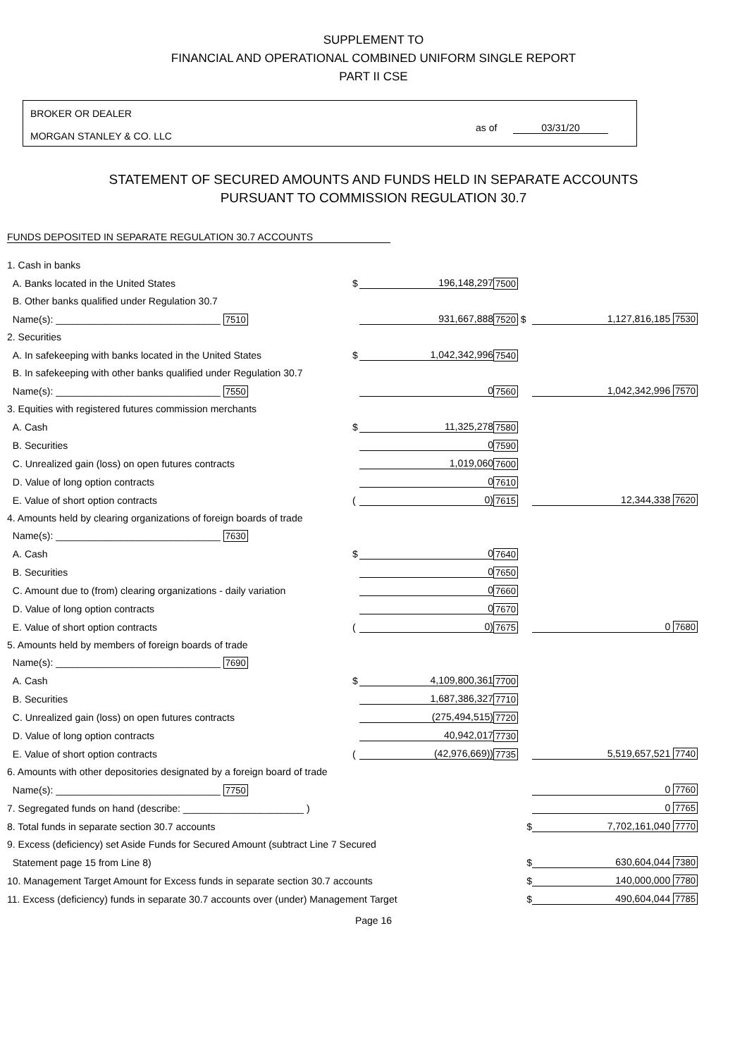SUPPLEMENT TO
FINANCIAL AND OPERATIONAL COMBINED UNIFORM SINGLE REPORT
PART II CSE
BROKER OR DEALER
MORGAN STANLEY & CO. LLC
as of 03/31/20
STATEMENT OF SECURED AMOUNTS AND FUNDS HELD IN SEPARATE ACCOUNTS
PURSUANT TO COMMISSION REGULATION 30.7
FUNDS DEPOSITED IN SEPARATE REGULATION 30.7 ACCOUNTS
| 1. Cash in banks | | | | |
| A. Banks located in the United States | $ | 196,148,297 | 7500 | |
| B. Other banks qualified under Regulation 30.7 | | | | |
| Name(s): ______________________________ 7510 | | 931,667,888 | 7520 $ | 1,127,816,185 7530 |
| 2. Securities | | | | |
| A. In safekeeping with banks located in the United States | $ | 1,042,342,996 | 7540 | |
| B. In safekeeping with other banks qualified under Regulation 30.7 | | | | |
| Name(s): ______________________________ 7550 | | 0 | 7560 | 1,042,342,996 7570 |
| 3. Equities with registered futures commission merchants | | | | |
| A. Cash | $ | 11,325,278 | 7580 | |
| B. Securities | | 0 | 7590 | |
| C. Unrealized gain (loss) on open futures contracts | | 1,019,060 | 7600 | |
| D. Value of long option contracts | | 0 | 7610 | |
| E. Value of short option contracts | ( | 0) | 7615 | 12,344,338 7620 |
| 4. Amounts held by clearing organizations of foreign boards of trade | | | | |
| Name(s): ______________________________ 7630 | | | | |
| A. Cash | $ | 0 | 7640 | |
| B. Securities | | 0 | 7650 | |
| C. Amount due to (from) clearing organizations - daily variation | | 0 | 7660 | |
| D. Value of long option contracts | | 0 | 7670 | |
| E. Value of short option contracts | ( | 0) | 7675 | 0 7680 |
| 5. Amounts held by members of foreign boards of trade | | | | |
| Name(s): ______________________________ 7690 | | | | |
| A. Cash | $ | 4,109,800,361 | 7700 | |
| B. Securities | | 1,687,386,327 | 7710 | |
| C. Unrealized gain (loss) on open futures contracts | | (275,494,515) | 7720 | |
| D. Value of long option contracts | | 40,942,017 | 7730 | |
| E. Value of short option contracts | ( | (42,976,669)) | 7735 | 5,519,657,521 7740 |
| 6. Amounts with other depositories designated by a foreign board of trade | | | | |
| Name(s): ______________________________ 7750 | | | | 0 7760 |
| 7. Segregated funds on hand (describe: ______________________ ) | | | | 0 7765 |
| 8. Total funds in separate section 30.7 accounts | | | $ | 7,702,161,040 7770 |
| 9. Excess (deficiency) set Aside Funds for Secured Amount (subtract Line 7 Secured | | | | |
| Statement page 15 from Line 8) | | | $ | 630,604,044 7380 |
| 10. Management Target Amount for Excess funds in separate section 30.7 accounts | | | $ | 140,000,000 7780 |
| 11. Excess (deficiency) funds in separate 30.7 accounts over (under) Management Target | | | $ | 490,604,044 7785 |
Page 16